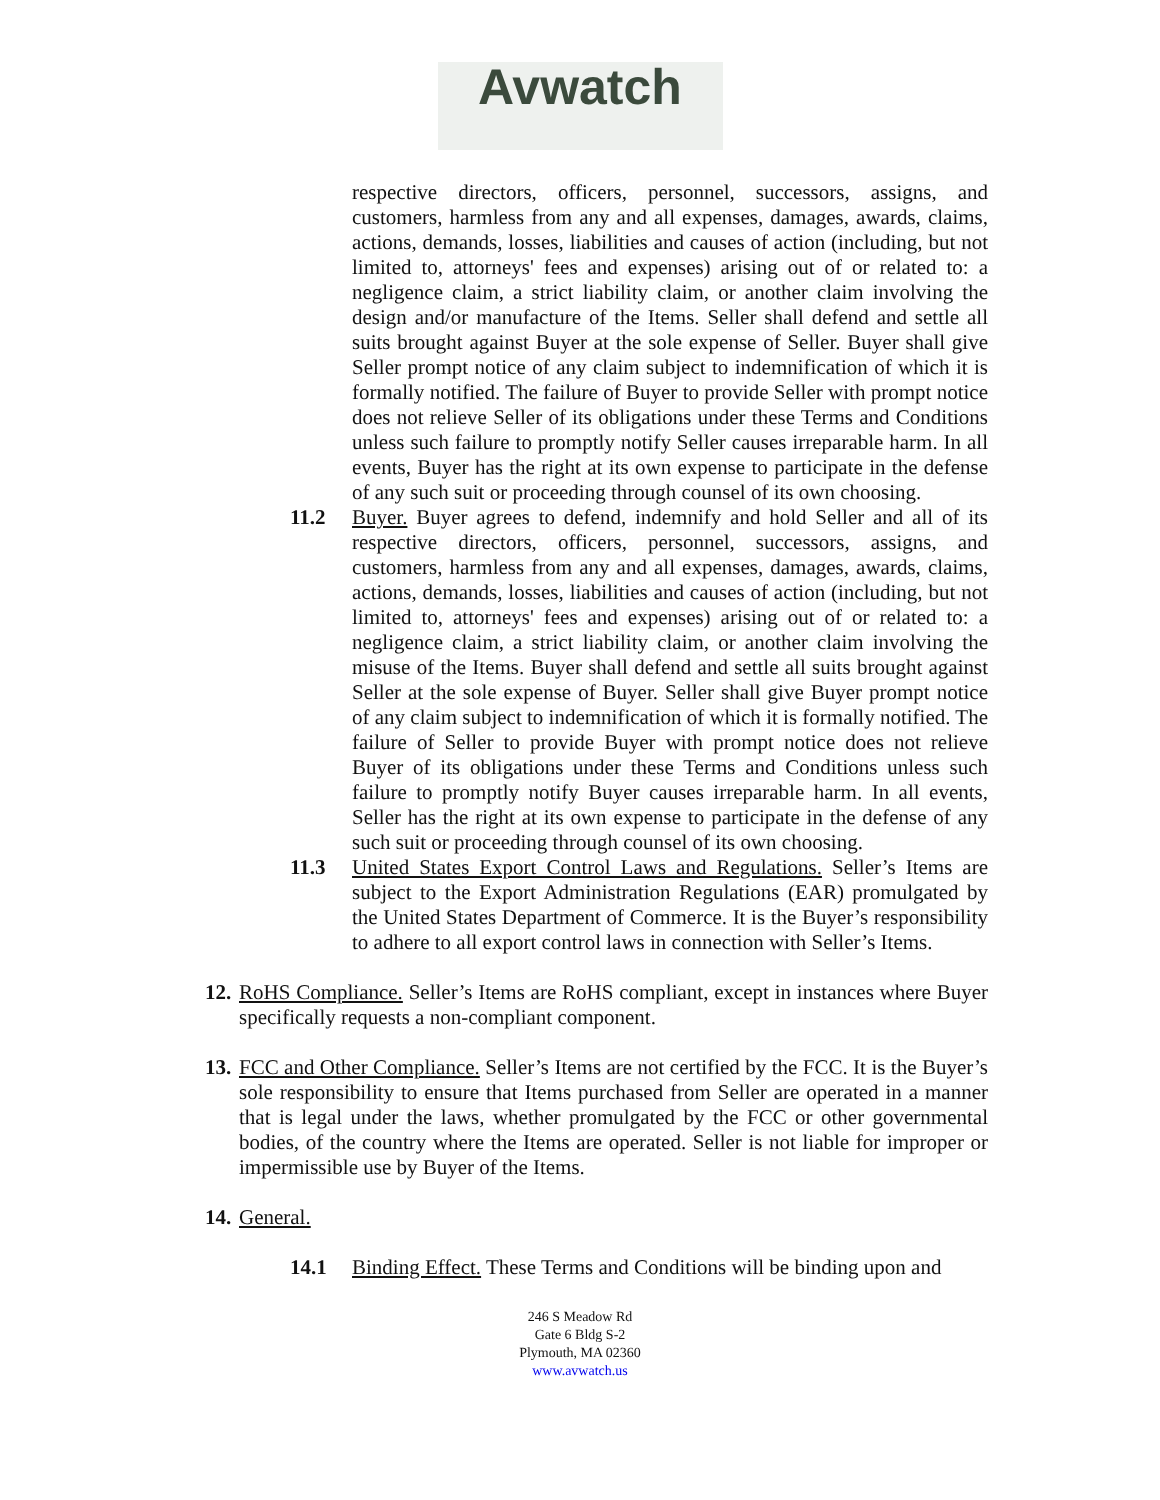Avwatch
respective directors, officers, personnel, successors, assigns, and customers, harmless from any and all expenses, damages, awards, claims, actions, demands, losses, liabilities and causes of action (including, but not limited to, attorneys' fees and expenses) arising out of or related to: a negligence claim, a strict liability claim, or another claim involving the design and/or manufacture of the Items. Seller shall defend and settle all suits brought against Buyer at the sole expense of Seller. Buyer shall give Seller prompt notice of any claim subject to indemnification of which it is formally notified. The failure of Buyer to provide Seller with prompt notice does not relieve Seller of its obligations under these Terms and Conditions unless such failure to promptly notify Seller causes irreparable harm. In all events, Buyer has the right at its own expense to participate in the defense of any such suit or proceeding through counsel of its own choosing.
11.2 Buyer. Buyer agrees to defend, indemnify and hold Seller and all of its respective directors, officers, personnel, successors, assigns, and customers, harmless from any and all expenses, damages, awards, claims, actions, demands, losses, liabilities and causes of action (including, but not limited to, attorneys' fees and expenses) arising out of or related to: a negligence claim, a strict liability claim, or another claim involving the misuse of the Items. Buyer shall defend and settle all suits brought against Seller at the sole expense of Buyer. Seller shall give Buyer prompt notice of any claim subject to indemnification of which it is formally notified. The failure of Seller to provide Buyer with prompt notice does not relieve Buyer of its obligations under these Terms and Conditions unless such failure to promptly notify Buyer causes irreparable harm. In all events, Seller has the right at its own expense to participate in the defense of any such suit or proceeding through counsel of its own choosing.
11.3 United States Export Control Laws and Regulations. Seller’s Items are subject to the Export Administration Regulations (EAR) promulgated by the United States Department of Commerce. It is the Buyer’s responsibility to adhere to all export control laws in connection with Seller’s Items.
12.
RoHS Compliance. Seller’s Items are RoHS compliant, except in instances where Buyer specifically requests a non-compliant component.
13.
FCC and Other Compliance. Seller’s Items are not certified by the FCC. It is the Buyer’s sole responsibility to ensure that Items purchased from Seller are operated in a manner that is legal under the laws, whether promulgated by the FCC or other governmental bodies, of the country where the Items are operated. Seller is not liable for improper or impermissible use by Buyer of the Items.
14.
General.
14.1 Binding Effect. These Terms and Conditions will be binding upon and
246 S Meadow Rd
Gate 6 Bldg S-2
Plymouth, MA 02360
www.avwatch.us